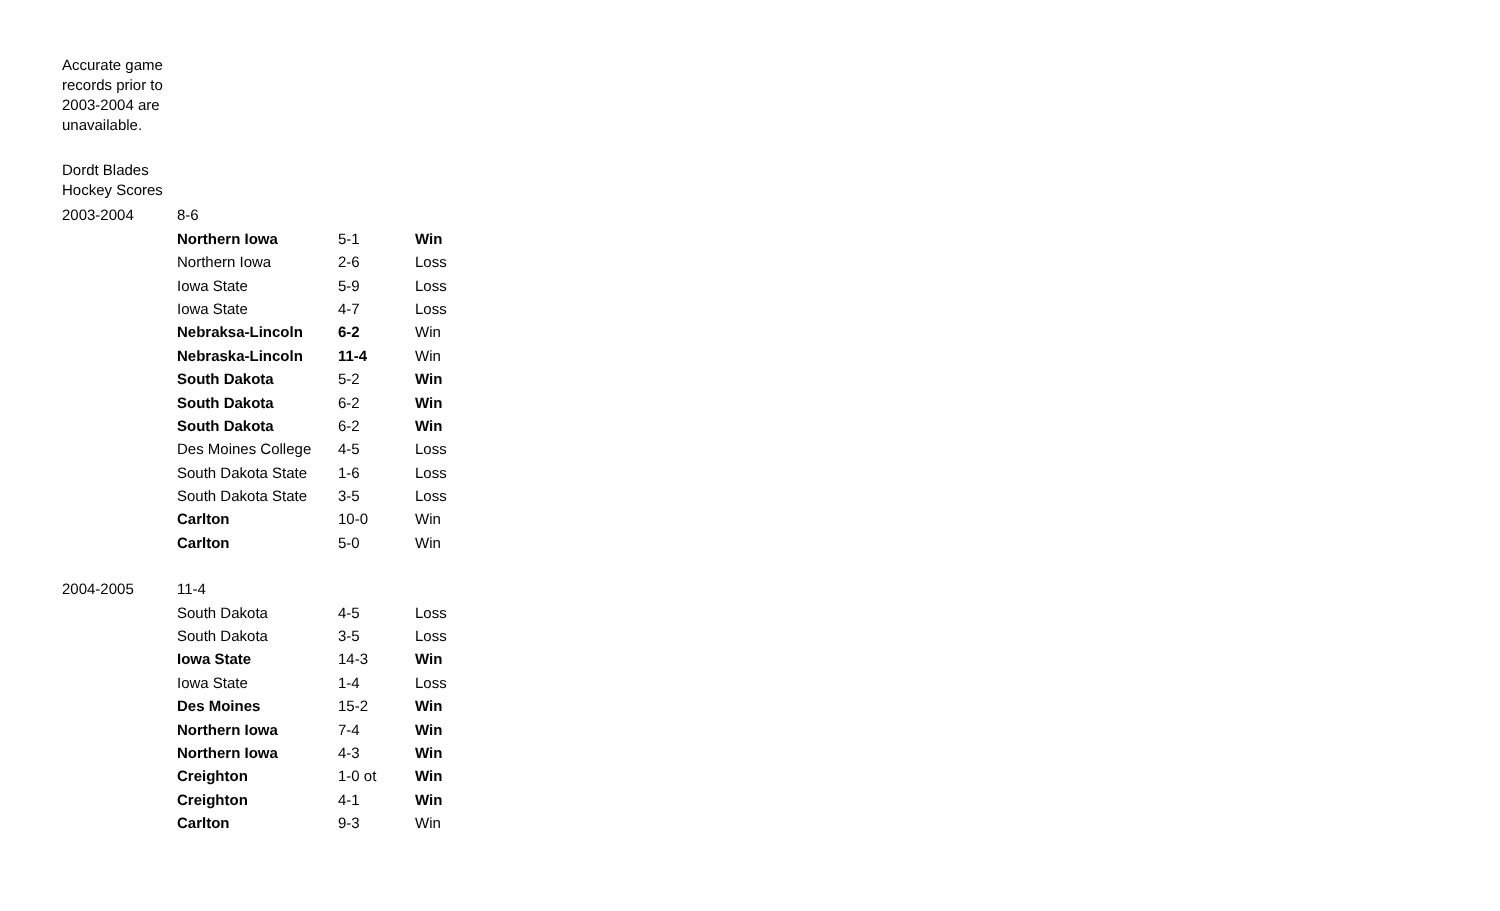Accurate game records prior to 2003-2004 are unavailable.
Dordt Blades Hockey Scores
| 2003-2004 | 8-6 | | |
| | Northern Iowa | 5-1 | Win |
| | Northern Iowa | 2-6 | Loss |
| | Iowa State | 5-9 | Loss |
| | Iowa State | 4-7 | Loss |
| | Nebraksa-Lincoln | 6-2 | Win |
| | Nebraska-Lincoln | 11-4 | Win |
| | South Dakota | 5-2 | Win |
| | South Dakota | 6-2 | Win |
| | South Dakota | 6-2 | Win |
| | Des Moines College | 4-5 | Loss |
| | South Dakota State | 1-6 | Loss |
| | South Dakota State | 3-5 | Loss |
| | Carlton | 10-0 | Win |
| | Carlton | 5-0 | Win |
| 2004-2005 | 11-4 | | |
| | South Dakota | 4-5 | Loss |
| | South Dakota | 3-5 | Loss |
| | Iowa State | 14-3 | Win |
| | Iowa State | 1-4 | Loss |
| | Des Moines | 15-2 | Win |
| | Northern Iowa | 7-4 | Win |
| | Northern Iowa | 4-3 | Win |
| | Creighton | 1-0 ot | Win |
| | Creighton | 4-1 | Win |
| | Carlton | 9-3 | Win |